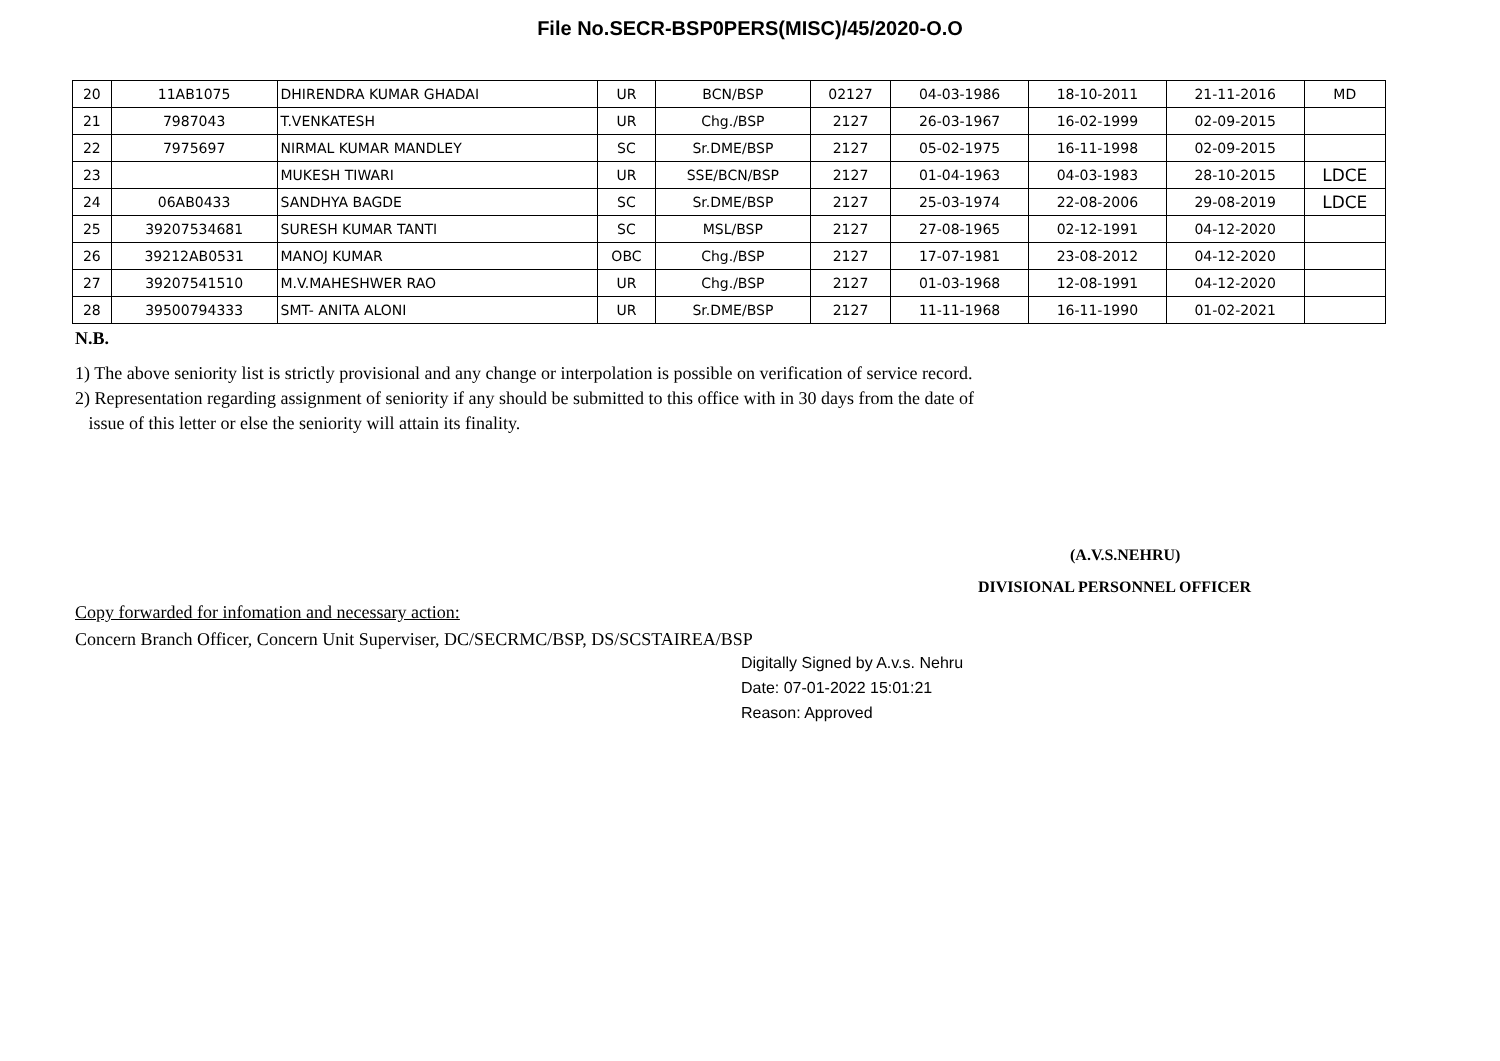File No.SECR-BSP0PERS(MISC)/45/2020-O.O
| 20 | 11AB1075 | DHIRENDRA KUMAR GHADAI | UR | BCN/BSP | 02127 | 04-03-1986 | 18-10-2011 | 21-11-2016 | MD |
| 21 | 7987043 | T.VENKATESH | UR | Chg./BSP | 2127 | 26-03-1967 | 16-02-1999 | 02-09-2015 | |
| 22 | 7975697 | NIRMAL KUMAR MANDLEY | SC | Sr.DME/BSP | 2127 | 05-02-1975 | 16-11-1998 | 02-09-2015 | |
| 23 | | MUKESH TIWARI | UR | SSE/BCN/BSP | 2127 | 01-04-1963 | 04-03-1983 | 28-10-2015 | LDCE |
| 24 | 06AB0433 | SANDHYA BAGDE | SC | Sr.DME/BSP | 2127 | 25-03-1974 | 22-08-2006 | 29-08-2019 | LDCE |
| 25 | 39207534681 | SURESH KUMAR TANTI | SC | MSL/BSP | 2127 | 27-08-1965 | 02-12-1991 | 04-12-2020 | |
| 26 | 39212AB0531 | MANOJ KUMAR | OBC | Chg./BSP | 2127 | 17-07-1981 | 23-08-2012 | 04-12-2020 | |
| 27 | 39207541510 | M.V.MAHESHWER RAO | UR | Chg./BSP | 2127 | 01-03-1968 | 12-08-1991 | 04-12-2020 | |
| 28 | 39500794333 | SMT- ANITA ALONI | UR | Sr.DME/BSP | 2127 | 11-11-1968 | 16-11-1990 | 01-02-2021 | |
N.B.
1) The above seniority list is strictly provisional and any change or interpolation is possible on verification of service record.
2) Representation regarding assignment of seniority if any should be submitted to this office with in 30 days from the date of
issue of this letter or else the seniority will attain its finality.
(A.V.S.NEHRU)
DIVISIONAL PERSONNEL OFFICER
Copy forwarded for infomation and necessary action:
Concern Branch Officer, Concern Unit Superviser, DC/SECRMC/BSP, DS/SCSTAIREA/BSP
Digitally Signed by A.v.s. Nehru
Date: 07-01-2022 15:01:21
Reason: Approved